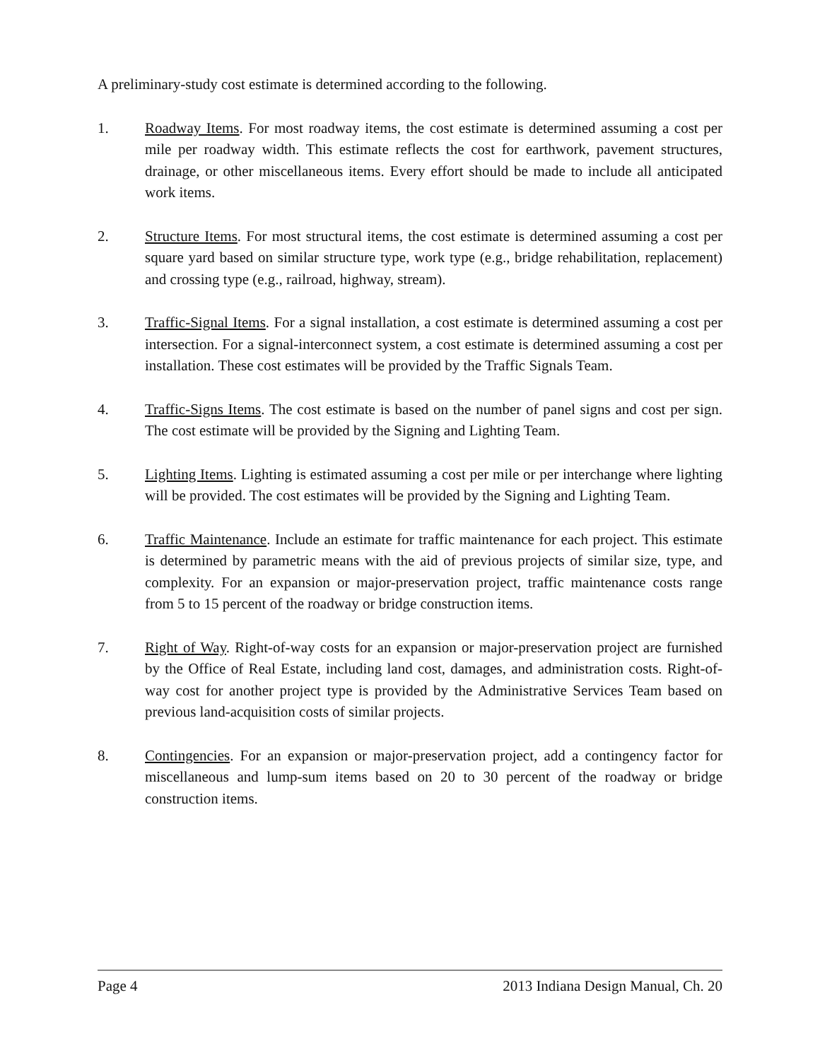A preliminary-study cost estimate is determined according to the following.
1. Roadway Items. For most roadway items, the cost estimate is determined assuming a cost per mile per roadway width. This estimate reflects the cost for earthwork, pavement structures, drainage, or other miscellaneous items. Every effort should be made to include all anticipated work items.
2. Structure Items. For most structural items, the cost estimate is determined assuming a cost per square yard based on similar structure type, work type (e.g., bridge rehabilitation, replacement) and crossing type (e.g., railroad, highway, stream).
3. Traffic-Signal Items. For a signal installation, a cost estimate is determined assuming a cost per intersection. For a signal-interconnect system, a cost estimate is determined assuming a cost per installation. These cost estimates will be provided by the Traffic Signals Team.
4. Traffic-Signs Items. The cost estimate is based on the number of panel signs and cost per sign. The cost estimate will be provided by the Signing and Lighting Team.
5. Lighting Items. Lighting is estimated assuming a cost per mile or per interchange where lighting will be provided. The cost estimates will be provided by the Signing and Lighting Team.
6. Traffic Maintenance. Include an estimate for traffic maintenance for each project. This estimate is determined by parametric means with the aid of previous projects of similar size, type, and complexity. For an expansion or major-preservation project, traffic maintenance costs range from 5 to 15 percent of the roadway or bridge construction items.
7. Right of Way. Right-of-way costs for an expansion or major-preservation project are furnished by the Office of Real Estate, including land cost, damages, and administration costs. Right-of-way cost for another project type is provided by the Administrative Services Team based on previous land-acquisition costs of similar projects.
8. Contingencies. For an expansion or major-preservation project, add a contingency factor for miscellaneous and lump-sum items based on 20 to 30 percent of the roadway or bridge construction items.
Page 4 2013 Indiana Design Manual, Ch. 20